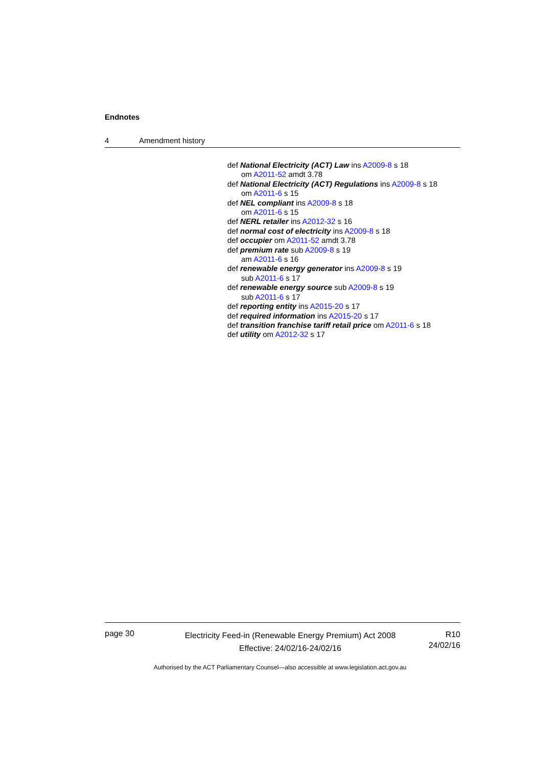Endnotes
4 Amendment history
def National Electricity (ACT) Law ins A2009-8 s 18
om A2011-52 amdt 3.78
def National Electricity (ACT) Regulations ins A2009-8 s 18
om A2011-6 s 15
def NEL compliant ins A2009-8 s 18
om A2011-6 s 15
def NERL retailer ins A2012-32 s 16
def normal cost of electricity ins A2009-8 s 18
def occupier om A2011-52 amdt 3.78
def premium rate sub A2009-8 s 19
am A2011-6 s 16
def renewable energy generator ins A2009-8 s 19
sub A2011-6 s 17
def renewable energy source sub A2009-8 s 19
sub A2011-6 s 17
def reporting entity ins A2015-20 s 17
def required information ins A2015-20 s 17
def transition franchise tariff retail price om A2011-6 s 18
def utility om A2012-32 s 17
page 30
Electricity Feed-in (Renewable Energy Premium) Act 2008
Effective: 24/02/16-24/02/16
R10
24/02/16
Authorised by the ACT Parliamentary Counsel—also accessible at www.legislation.act.gov.au